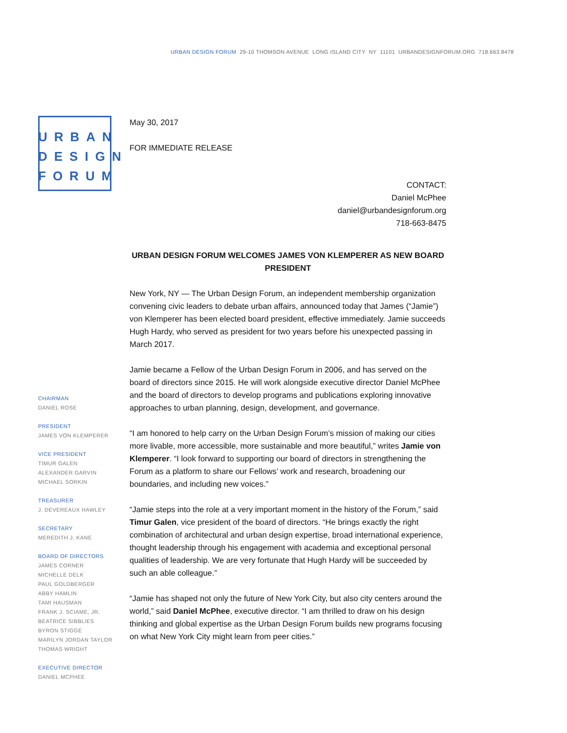URBAN DESIGN FORUM 29-10 THOMSON AVENUE LONG ISLAND CITY NY 11101 URBANDESIGNFORUM.ORG 718.663.8478
URBAN
DESIGN
FORUM
CHAIRMAN
DANIEL ROSE
PRESIDENT
JAMES VON KLEMPERER
VICE PRESIDENT
TIMUR GALEN
ALEXANDER GARVIN
MICHAEL SORKIN
TREASURER
J. DEVEREAUX HAWLEY
SECRETARY
MEREDITH J. KANE
BOARD OF DIRECTORS
JAMES CORNER
MICHELLE DELK
PAUL GOLDBERGER
ABBY HAMLIN
TAMI HAUSMAN
FRANK J. SCIAME, JR.
BEATRICE SIBBLIES
BYRON STIGGE
MARILYN JORDAN TAYLOR
THOMAS WRIGHT
EXECUTIVE DIRECTOR
DANIEL MCPHEE
May 30, 2017
FOR IMMEDIATE RELEASE
CONTACT:
Daniel McPhee
daniel@urbandesignforum.org
718-663-8475
URBAN DESIGN FORUM WELCOMES JAMES VON KLEMPERER AS NEW BOARD PRESIDENT
New York, NY — The Urban Design Forum, an independent membership organization convening civic leaders to debate urban affairs, announced today that James (“Jamie”) von Klemperer has been elected board president, effective immediately. Jamie succeeds Hugh Hardy, who served as president for two years before his unexpected passing in March 2017.
Jamie became a Fellow of the Urban Design Forum in 2006, and has served on the board of directors since 2015. He will work alongside executive director Daniel McPhee and the board of directors to develop programs and publications exploring innovative approaches to urban planning, design, development, and governance.
“I am honored to help carry on the Urban Design Forum’s mission of making our cities more livable, more accessible, more sustainable and more beautiful,” writes Jamie von Klemperer. “I look forward to supporting our board of directors in strengthening the Forum as a platform to share our Fellows’ work and research, broadening our boundaries, and including new voices.”
“Jamie steps into the role at a very important moment in the history of the Forum,” said Timur Galen, vice president of the board of directors. “He brings exactly the right combination of architectural and urban design expertise, broad international experience, thought leadership through his engagement with academia and exceptional personal qualities of leadership. We are very fortunate that Hugh Hardy will be succeeded by such an able colleague.”
“Jamie has shaped not only the future of New York City, but also city centers around the world,” said Daniel McPhee, executive director. “I am thrilled to draw on his design thinking and global expertise as the Urban Design Forum builds new programs focusing on what New York City might learn from peer cities.”